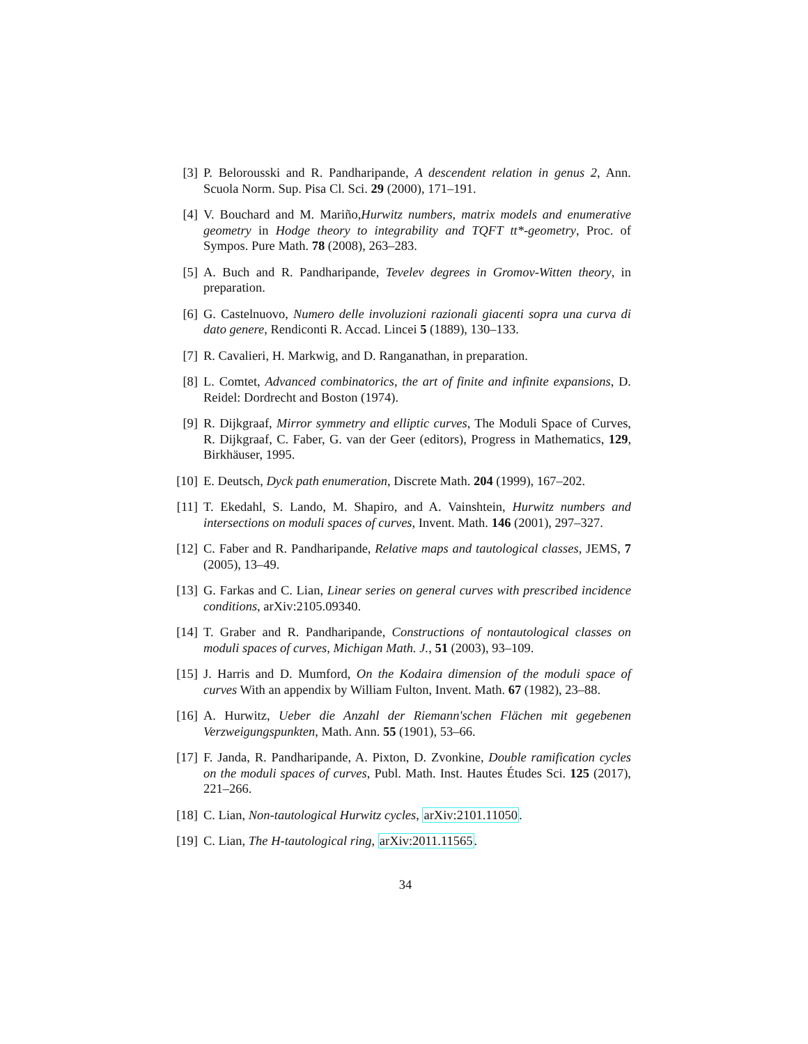[3] P. Belorousski and R. Pandharipande, A descendent relation in genus 2, Ann. Scuola Norm. Sup. Pisa Cl. Sci. 29 (2000), 171–191.
[4] V. Bouchard and M. Mariño,Hurwitz numbers, matrix models and enumerative geometry in Hodge theory to integrability and TQFT tt*-geometry, Proc. of Sympos. Pure Math. 78 (2008), 263–283.
[5] A. Buch and R. Pandharipande, Tevelev degrees in Gromov-Witten theory, in preparation.
[6] G. Castelnuovo, Numero delle involuzioni razionali giacenti sopra una curva di dato genere, Rendiconti R. Accad. Lincei 5 (1889), 130–133.
[7] R. Cavalieri, H. Markwig, and D. Ranganathan, in preparation.
[8] L. Comtet, Advanced combinatorics, the art of finite and infinite expansions, D. Reidel: Dordrecht and Boston (1974).
[9] R. Dijkgraaf, Mirror symmetry and elliptic curves, The Moduli Space of Curves, R. Dijkgraaf, C. Faber, G. van der Geer (editors), Progress in Mathematics, 129, Birkhäuser, 1995.
[10] E. Deutsch, Dyck path enumeration, Discrete Math. 204 (1999), 167–202.
[11] T. Ekedahl, S. Lando, M. Shapiro, and A. Vainshtein, Hurwitz numbers and intersections on moduli spaces of curves, Invent. Math. 146 (2001), 297–327.
[12] C. Faber and R. Pandharipande, Relative maps and tautological classes, JEMS, 7 (2005), 13–49.
[13] G. Farkas and C. Lian, Linear series on general curves with prescribed incidence conditions, arXiv:2105.09340.
[14] T. Graber and R. Pandharipande, Constructions of nontautological classes on moduli spaces of curves, Michigan Math. J., 51 (2003), 93–109.
[15] J. Harris and D. Mumford, On the Kodaira dimension of the moduli space of curves With an appendix by William Fulton, Invent. Math. 67 (1982), 23–88.
[16] A. Hurwitz, Ueber die Anzahl der Riemann'schen Flächen mit gegebenen Verzweigungspunkten, Math. Ann. 55 (1901), 53–66.
[17] F. Janda, R. Pandharipande, A. Pixton, D. Zvonkine, Double ramification cycles on the moduli spaces of curves, Publ. Math. Inst. Hautes Études Sci. 125 (2017), 221–266.
[18] C. Lian, Non-tautological Hurwitz cycles, arXiv:2101.11050.
[19] C. Lian, The H-tautological ring, arXiv:2011.11565.
34